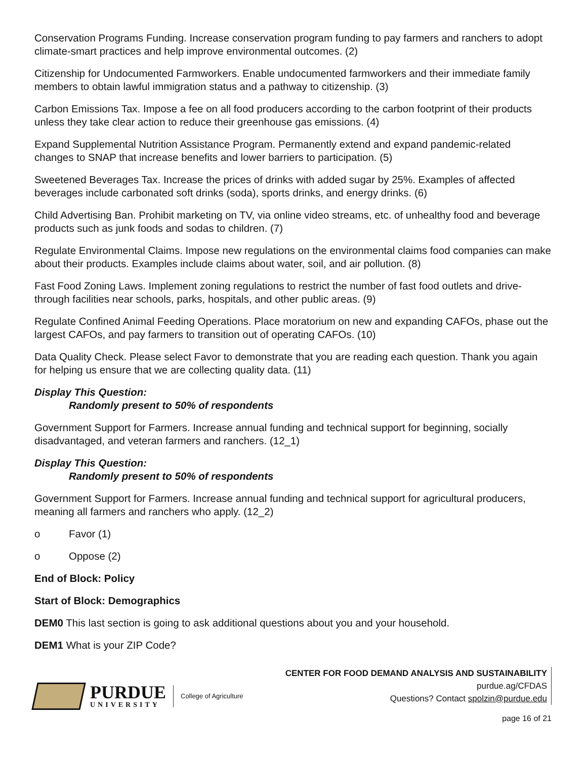Conservation Programs Funding. Increase conservation program funding to pay farmers and ranchers to adopt climate-smart practices and help improve environmental outcomes. (2)
Citizenship for Undocumented Farmworkers. Enable undocumented farmworkers and their immediate family members to obtain lawful immigration status and a pathway to citizenship. (3)
Carbon Emissions Tax. Impose a fee on all food producers according to the carbon footprint of their products unless they take clear action to reduce their greenhouse gas emissions. (4)
Expand Supplemental Nutrition Assistance Program. Permanently extend and expand pandemic-related changes to SNAP that increase benefits and lower barriers to participation. (5)
Sweetened Beverages Tax. Increase the prices of drinks with added sugar by 25%. Examples of affected beverages include carbonated soft drinks (soda), sports drinks, and energy drinks. (6)
Child Advertising Ban. Prohibit marketing on TV, via online video streams, etc. of unhealthy food and beverage products such as junk foods and sodas to children. (7)
Regulate Environmental Claims. Impose new regulations on the environmental claims food companies can make about their products. Examples include claims about water, soil, and air pollution. (8)
Fast Food Zoning Laws. Implement zoning regulations to restrict the number of fast food outlets and drive-through facilities near schools, parks, hospitals, and other public areas. (9)
Regulate Confined Animal Feeding Operations. Place moratorium on new and expanding CAFOs, phase out the largest CAFOs, and pay farmers to transition out of operating CAFOs. (10)
Data Quality Check. Please select Favor to demonstrate that you are reading each question. Thank you again for helping us ensure that we are collecting quality data. (11)
Display This Question:
Randomly present to 50% of respondents
Government Support for Farmers. Increase annual funding and technical support for beginning, socially disadvantaged, and veteran farmers and ranchers. (12_1)
Display This Question:
Randomly present to 50% of respondents
Government Support for Farmers. Increase annual funding and technical support for agricultural producers, meaning all farmers and ranchers who apply. (12_2)
o Favor (1)
o Oppose (2)
End of Block: Policy
Start of Block: Demographics
DEM0 This last section is going to ask additional questions about you and your household.
DEM1 What is your ZIP Code?
PURDUE
UNIVERSITY
College of Agriculture
CENTER FOR FOOD DEMAND ANALYSIS AND SUSTAINABILITY
purdue.ag/CFDAS
Questions? Contact spolzin@purdue.edu
page 16 of 21